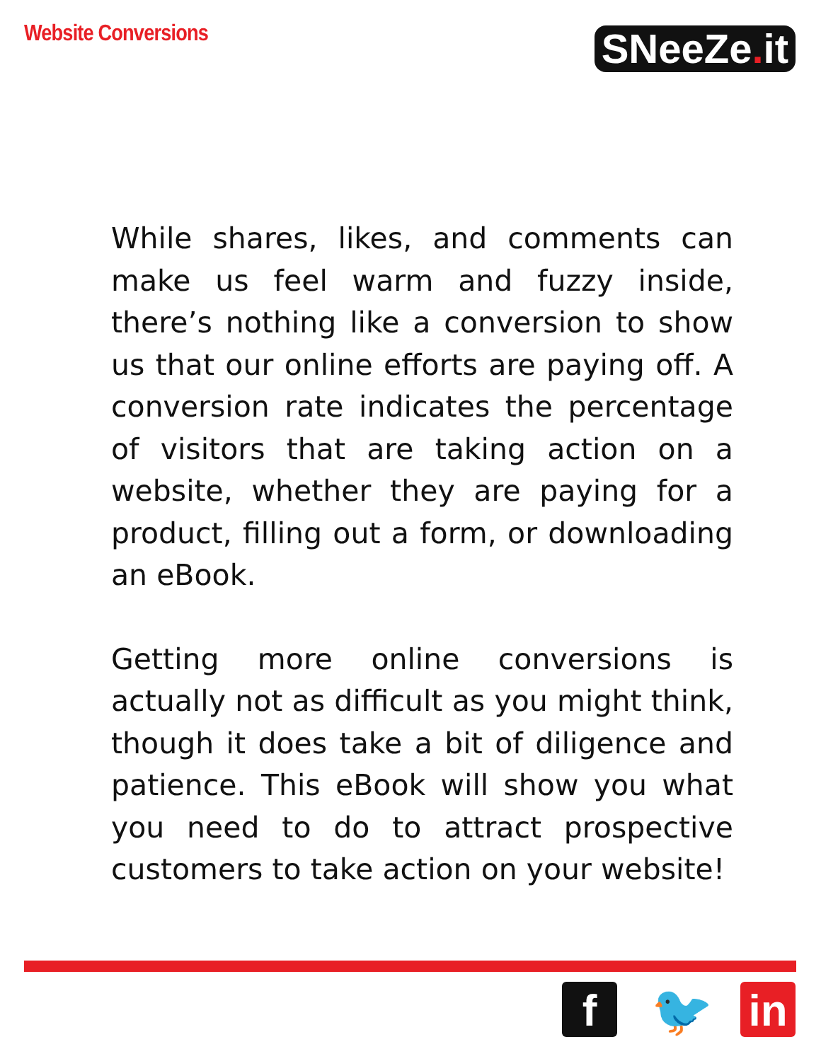Website Conversions
SNeeZe. it
While shares, likes, and comments can make us feel warm and fuzzy inside, there’s nothing like a conversion to show us that our online efforts are paying off. A conversion rate indicates the percentage of visitors that are taking action on a website, whether they are paying for a product, filling out a form, or downloading an eBook.
Getting more online conversions is actually not as difficult as you might think, though it does take a bit of diligence and patience. This eBook will show you what you need to do to attract prospective customers to take action on your website!
f 🐦 in